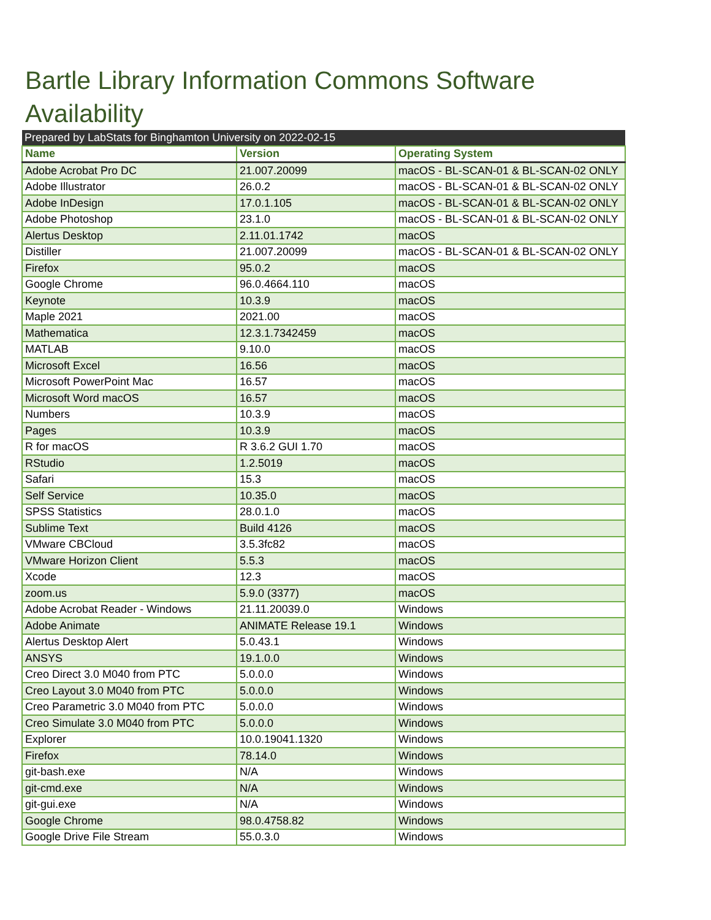Bartle Library Information Commons Software Availability
| Prepared by LabStats for Binghamton University on 2022-02-15 | | |
| Name | Version | Operating System |
| Adobe Acrobat Pro DC | 21.007.20099 | macOS - BL-SCAN-01 & BL-SCAN-02 ONLY |
| Adobe Illustrator | 26.0.2 | macOS - BL-SCAN-01 & BL-SCAN-02 ONLY |
| Adobe InDesign | 17.0.1.105 | macOS - BL-SCAN-01 & BL-SCAN-02 ONLY |
| Adobe Photoshop | 23.1.0 | macOS - BL-SCAN-01 & BL-SCAN-02 ONLY |
| Alertus Desktop | 2.11.01.1742 | macOS |
| Distiller | 21.007.20099 | macOS - BL-SCAN-01 & BL-SCAN-02 ONLY |
| Firefox | 95.0.2 | macOS |
| Google Chrome | 96.0.4664.110 | macOS |
| Keynote | 10.3.9 | macOS |
| Maple 2021 | 2021.00 | macOS |
| Mathematica | 12.3.1.7342459 | macOS |
| MATLAB | 9.10.0 | macOS |
| Microsoft Excel | 16.56 | macOS |
| Microsoft PowerPoint Mac | 16.57 | macOS |
| Microsoft Word macOS | 16.57 | macOS |
| Numbers | 10.3.9 | macOS |
| Pages | 10.3.9 | macOS |
| R for macOS | R 3.6.2 GUI 1.70 | macOS |
| RStudio | 1.2.5019 | macOS |
| Safari | 15.3 | macOS |
| Self Service | 10.35.0 | macOS |
| SPSS Statistics | 28.0.1.0 | macOS |
| Sublime Text | Build 4126 | macOS |
| VMware CBCloud | 3.5.3fc82 | macOS |
| VMware Horizon Client | 5.5.3 | macOS |
| Xcode | 12.3 | macOS |
| zoom.us | 5.9.0 (3377) | macOS |
| Adobe Acrobat Reader - Windows | 21.11.20039.0 | Windows |
| Adobe Animate | ANIMATE Release 19.1 | Windows |
| Alertus Desktop Alert | 5.0.43.1 | Windows |
| ANSYS | 19.1.0.0 | Windows |
| Creo Direct 3.0 M040 from PTC | 5.0.0.0 | Windows |
| Creo Layout 3.0 M040 from PTC | 5.0.0.0 | Windows |
| Creo Parametric 3.0 M040 from PTC | 5.0.0.0 | Windows |
| Creo Simulate 3.0 M040 from PTC | 5.0.0.0 | Windows |
| Explorer | 10.0.19041.1320 | Windows |
| Firefox | 78.14.0 | Windows |
| git-bash.exe | N/A | Windows |
| git-cmd.exe | N/A | Windows |
| git-gui.exe | N/A | Windows |
| Google Chrome | 98.0.4758.82 | Windows |
| Google Drive File Stream | 55.0.3.0 | Windows |